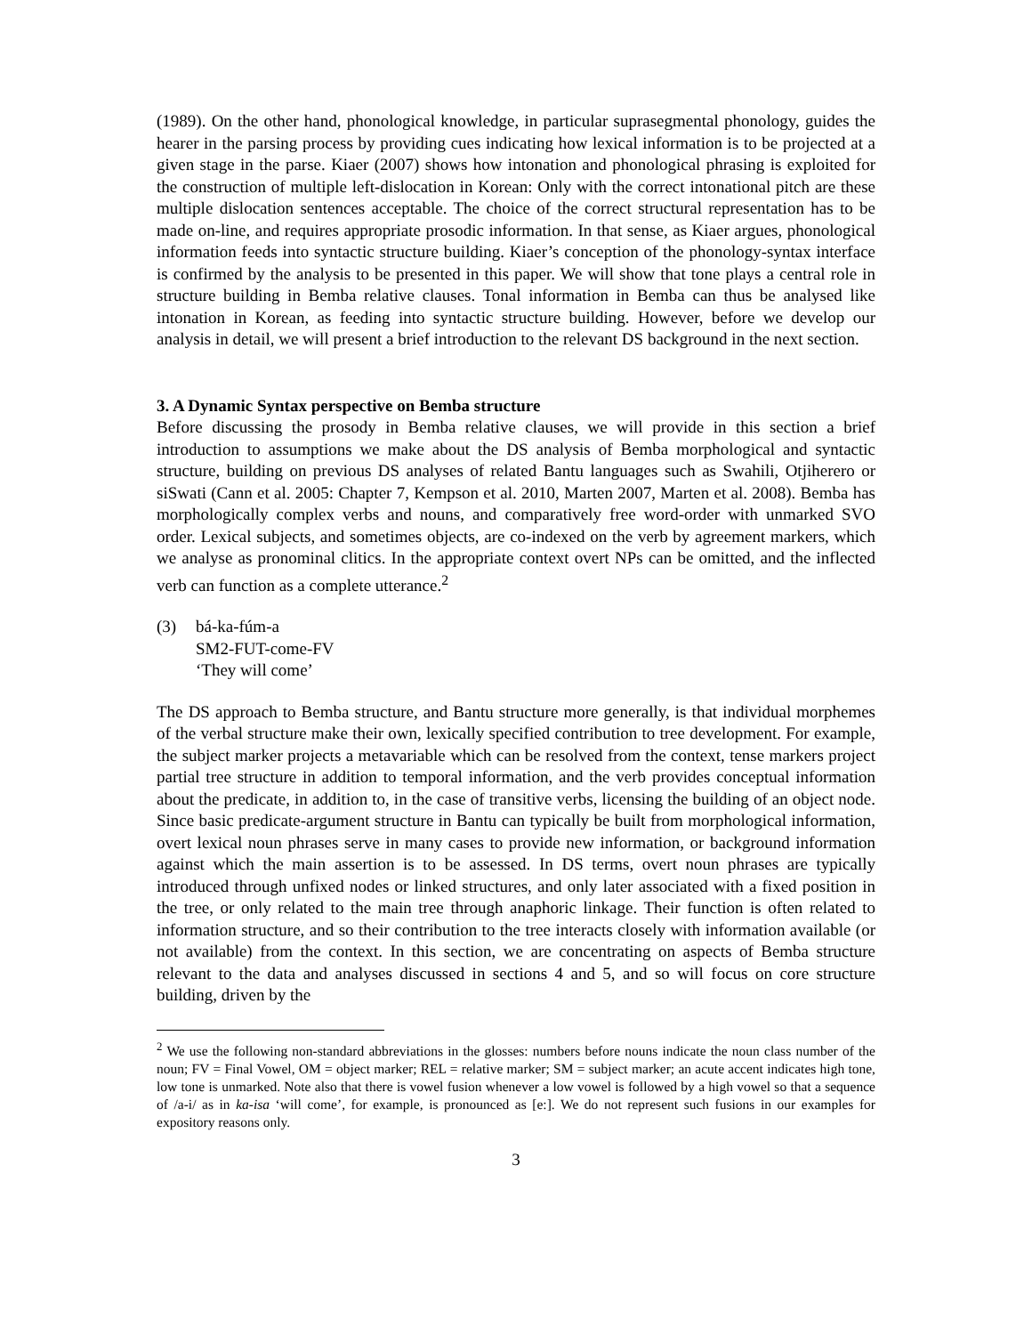(1989). On the other hand, phonological knowledge, in particular suprasegmental phonology, guides the hearer in the parsing process by providing cues indicating how lexical information is to be projected at a given stage in the parse. Kiaer (2007) shows how intonation and phonological phrasing is exploited for the construction of multiple left-dislocation in Korean: Only with the correct intonational pitch are these multiple dislocation sentences acceptable. The choice of the correct structural representation has to be made on-line, and requires appropriate prosodic information. In that sense, as Kiaer argues, phonological information feeds into syntactic structure building. Kiaer’s conception of the phonology-syntax interface is confirmed by the analysis to be presented in this paper. We will show that tone plays a central role in structure building in Bemba relative clauses. Tonal information in Bemba can thus be analysed like intonation in Korean, as feeding into syntactic structure building. However, before we develop our analysis in detail, we will present a brief introduction to the relevant DS background in the next section.
3. A Dynamic Syntax perspective on Bemba structure
Before discussing the prosody in Bemba relative clauses, we will provide in this section a brief introduction to assumptions we make about the DS analysis of Bemba morphological and syntactic structure, building on previous DS analyses of related Bantu languages such as Swahili, Otjiherero or siSwati (Cann et al. 2005: Chapter 7, Kempson et al. 2010, Marten 2007, Marten et al. 2008). Bemba has morphologically complex verbs and nouns, and comparatively free word-order with unmarked SVO order. Lexical subjects, and sometimes objects, are co-indexed on the verb by agreement markers, which we analyse as pronominal clitics. In the appropriate context overt NPs can be omitted, and the inflected verb can function as a complete utterance.<sup>2</sup>
(3) bá-ka-fúm-a
SM2-FUT-come-FV
‘They will come’
The DS approach to Bemba structure, and Bantu structure more generally, is that individual morphemes of the verbal structure make their own, lexically specified contribution to tree development. For example, the subject marker projects a metavariable which can be resolved from the context, tense markers project partial tree structure in addition to temporal information, and the verb provides conceptual information about the predicate, in addition to, in the case of transitive verbs, licensing the building of an object node. Since basic predicate-argument structure in Bantu can typically be built from morphological information, overt lexical noun phrases serve in many cases to provide new information, or background information against which the main assertion is to be assessed. In DS terms, overt noun phrases are typically introduced through unfixed nodes or linked structures, and only later associated with a fixed position in the tree, or only related to the main tree through anaphoric linkage. Their function is often related to information structure, and so their contribution to the tree interacts closely with information available (or not available) from the context. In this section, we are concentrating on aspects of Bemba structure relevant to the data and analyses discussed in sections 4 and 5, and so will focus on core structure building, driven by the
<sup>2</sup> We use the following non-standard abbreviations in the glosses: numbers before nouns indicate the noun class number of the noun; FV = Final Vowel, OM = object marker; REL = relative marker; SM = subject marker; an acute accent indicates high tone, low tone is unmarked. Note also that there is vowel fusion whenever a low vowel is followed by a high vowel so that a sequence of /a-i/ as in ka-isa ‘will come’, for example, is pronounced as [e:]. We do not represent such fusions in our examples for expository reasons only.
3